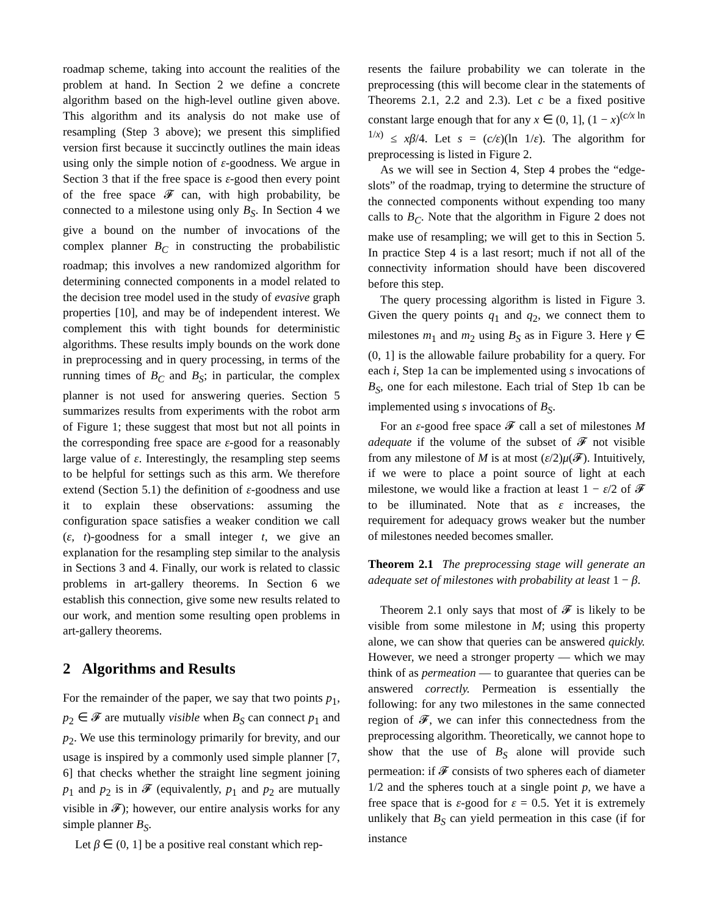roadmap scheme, taking into account the realities of the problem at hand. In Section 2 we define a concrete algorithm based on the high-level outline given above. This algorithm and its analysis do not make use of resampling (Step 3 above); we present this simplified version first because it succinctly outlines the main ideas using only the simple notion of ε-goodness. We argue in Section 3 that if the free space is ε-good then every point of the free space 𝓕 can, with high probability, be connected to a milestone using only B<sub>S</sub>. In Section 4 we give a bound on the number of invocations of the complex planner B<sub>C</sub> in constructing the probabilistic roadmap; this involves a new randomized algorithm for determining connected components in a model related to the decision tree model used in the study of evasive graph properties [10], and may be of independent interest. We complement this with tight bounds for deterministic algorithms. These results imply bounds on the work done in preprocessing and in query processing, in terms of the running times of B<sub>C</sub> and B<sub>S</sub>; in particular, the complex planner is not used for answering queries. Section 5 summarizes results from experiments with the robot arm of Figure 1; these suggest that most but not all points in the corresponding free space are ε-good for a reasonably large value of ε. Interestingly, the resampling step seems to be helpful for settings such as this arm. We therefore extend (Section 5.1) the definition of ε-goodness and use it to explain these observations: assuming the configuration space satisfies a weaker condition we call (ε, t)-goodness for a small integer t, we give an explanation for the resampling step similar to the analysis in Sections 3 and 4. Finally, our work is related to classic problems in art-gallery theorems. In Section 6 we establish this connection, give some new results related to our work, and mention some resulting open problems in art-gallery theorems.
2 Algorithms and Results
For the remainder of the paper, we say that two points p<sub>1</sub>, p<sub>2</sub> ∈ 𝓕 are mutually visible when B<sub>S</sub> can connect p<sub>1</sub> and p<sub>2</sub>. We use this terminology primarily for brevity, and our usage is inspired by a commonly used simple planner [7, 6] that checks whether the straight line segment joining p<sub>1</sub> and p<sub>2</sub> is in 𝓕 (equivalently, p<sub>1</sub> and p<sub>2</sub> are mutually visible in 𝓕); however, our entire analysis works for any simple planner B<sub>S</sub>.
Let β ∈ (0, 1] be a positive real constant which rep-
resents the failure probability we can tolerate in the preprocessing (this will become clear in the statements of Theorems 2.1, 2.2 and 2.3). Let c be a fixed positive constant large enough that for any x ∈ (0, 1], (1 − x)<sup>(c/x ln 1/x)</sup> ≤ xβ/4. Let s = (c/ε)(ln 1/ε). The algorithm for preprocessing is listed in Figure 2.
As we will see in Section 4, Step 4 probes the “edge-slots” of the roadmap, trying to determine the structure of the connected components without expending too many calls to B<sub>C</sub>. Note that the algorithm in Figure 2 does not make use of resampling; we will get to this in Section 5. In practice Step 4 is a last resort; much if not all of the connectivity information should have been discovered before this step.
The query processing algorithm is listed in Figure 3. Given the query points q<sub>1</sub> and q<sub>2</sub>, we connect them to milestones m<sub>1</sub> and m<sub>2</sub> using B<sub>S</sub> as in Figure 3. Here γ ∈ (0, 1] is the allowable failure probability for a query. For each i, Step 1a can be implemented using s invocations of B<sub>S</sub>, one for each milestone. Each trial of Step 1b can be implemented using s invocations of B<sub>S</sub>.
For an ε-good free space 𝓕 call a set of milestones M adequate if the volume of the subset of 𝓕 not visible from any milestone of M is at most (ε/2)μ(𝓕). Intuitively, if we were to place a point source of light at each milestone, we would like a fraction at least 1 − ε/2 of 𝓕 to be illuminated. Note that as ε increases, the requirement for adequacy grows weaker but the number of milestones needed becomes smaller.
Theorem 2.1 The preprocessing stage will generate an adequate set of milestones with probability at least 1 − β.
Theorem 2.1 only says that most of 𝓕 is likely to be visible from some milestone in M; using this property alone, we can show that queries can be answered quickly. However, we need a stronger property — which we may think of as permeation — to guarantee that queries can be answered correctly. Permeation is essentially the following: for any two milestones in the same connected region of 𝓕, we can infer this connectedness from the preprocessing algorithm. Theoretically, we cannot hope to show that the use of B<sub>S</sub> alone will provide such permeation: if 𝓕 consists of two spheres each of diameter 1/2 and the spheres touch at a single point p, we have a free space that is ε-good for ε = 0.5. Yet it is extremely unlikely that B<sub>S</sub> can yield permeation in this case (if for instance